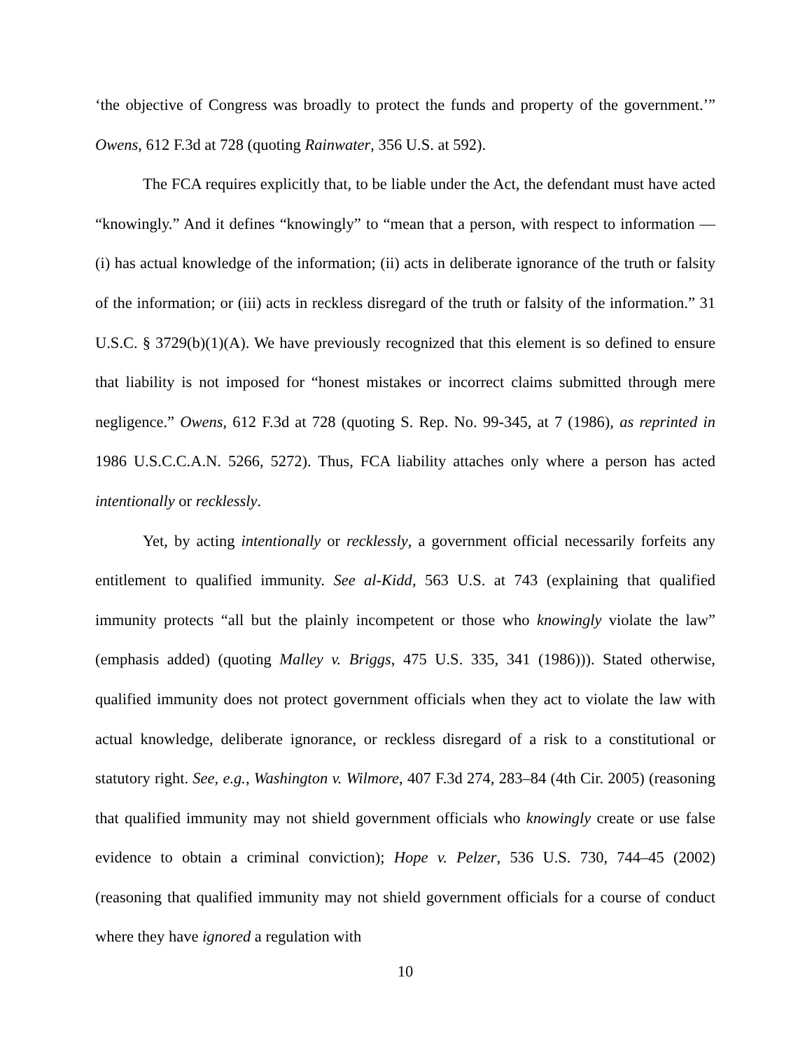‘the objective of Congress was broadly to protect the funds and property of the government.’” Owens, 612 F.3d at 728 (quoting Rainwater, 356 U.S. at 592).
The FCA requires explicitly that, to be liable under the Act, the defendant must have acted “knowingly.” And it defines “knowingly” to “mean that a person, with respect to information — (i) has actual knowledge of the information; (ii) acts in deliberate ignorance of the truth or falsity of the information; or (iii) acts in reckless disregard of the truth or falsity of the information.” 31 U.S.C. § 3729(b)(1)(A). We have previously recognized that this element is so defined to ensure that liability is not imposed for “honest mistakes or incorrect claims submitted through mere negligence.” Owens, 612 F.3d at 728 (quoting S. Rep. No. 99-345, at 7 (1986), as reprinted in 1986 U.S.C.C.A.N. 5266, 5272). Thus, FCA liability attaches only where a person has acted intentionally or recklessly.
Yet, by acting intentionally or recklessly, a government official necessarily forfeits any entitlement to qualified immunity. See al-Kidd, 563 U.S. at 743 (explaining that qualified immunity protects “all but the plainly incompetent or those who knowingly violate the law” (emphasis added) (quoting Malley v. Briggs, 475 U.S. 335, 341 (1986))). Stated otherwise, qualified immunity does not protect government officials when they act to violate the law with actual knowledge, deliberate ignorance, or reckless disregard of a risk to a constitutional or statutory right. See, e.g., Washington v. Wilmore, 407 F.3d 274, 283–84 (4th Cir. 2005) (reasoning that qualified immunity may not shield government officials who knowingly create or use false evidence to obtain a criminal conviction); Hope v. Pelzer, 536 U.S. 730, 744–45 (2002) (reasoning that qualified immunity may not shield government officials for a course of conduct where they have ignored a regulation with
10